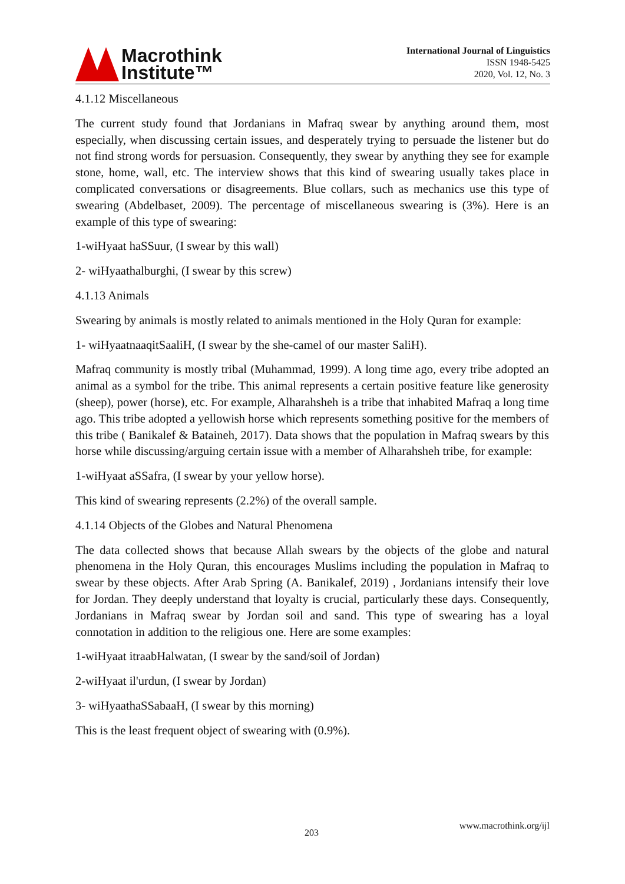Macrothink
Institute™
International Journal of Linguistics
ISSN 1948-5425
2020, Vol. 12, No. 3
4.1.12 Miscellaneous
The current study found that Jordanians in Mafraq swear by anything around them, most especially, when discussing certain issues, and desperately trying to persuade the listener but do not find strong words for persuasion. Consequently, they swear by anything they see for example stone, home, wall, etc. The interview shows that this kind of swearing usually takes place in complicated conversations or disagreements. Blue collars, such as mechanics use this type of swearing (Abdelbaset, 2009). The percentage of miscellaneous swearing is (3%). Here is an example of this type of swearing:
1-wiHyaat haSSuur, (I swear by this wall)
2- wiHyaathalburghi, (I swear by this screw)
4.1.13 Animals
Swearing by animals is mostly related to animals mentioned in the Holy Quran for example:
1- wiHyaatnaaqitSaaliH, (I swear by the she-camel of our master SaliH).
Mafraq community is mostly tribal (Muhammad, 1999). A long time ago, every tribe adopted an animal as a symbol for the tribe. This animal represents a certain positive feature like generosity (sheep), power (horse), etc. For example, Alharahsheh is a tribe that inhabited Mafraq a long time ago. This tribe adopted a yellowish horse which represents something positive for the members of this tribe ( Banikalef & Bataineh, 2017). Data shows that the population in Mafraq swears by this horse while discussing/arguing certain issue with a member of Alharahsheh tribe, for example:
1-wiHyaat aSSafra, (I swear by your yellow horse).
This kind of swearing represents (2.2%) of the overall sample.
4.1.14 Objects of the Globes and Natural Phenomena
The data collected shows that because Allah swears by the objects of the globe and natural phenomena in the Holy Quran, this encourages Muslims including the population in Mafraq to swear by these objects. After Arab Spring (A. Banikalef, 2019) , Jordanians intensify their love for Jordan. They deeply understand that loyalty is crucial, particularly these days. Consequently, Jordanians in Mafraq swear by Jordan soil and sand. This type of swearing has a loyal connotation in addition to the religious one. Here are some examples:
1-wiHyaat itraabHalwatan, (I swear by the sand/soil of Jordan)
2-wiHyaat il'urdun, (I swear by Jordan)
3- wiHyaathaSSabaaH, (I swear by this morning)
This is the least frequent object of swearing with (0.9%).
www.macrothink.org/ijl
203